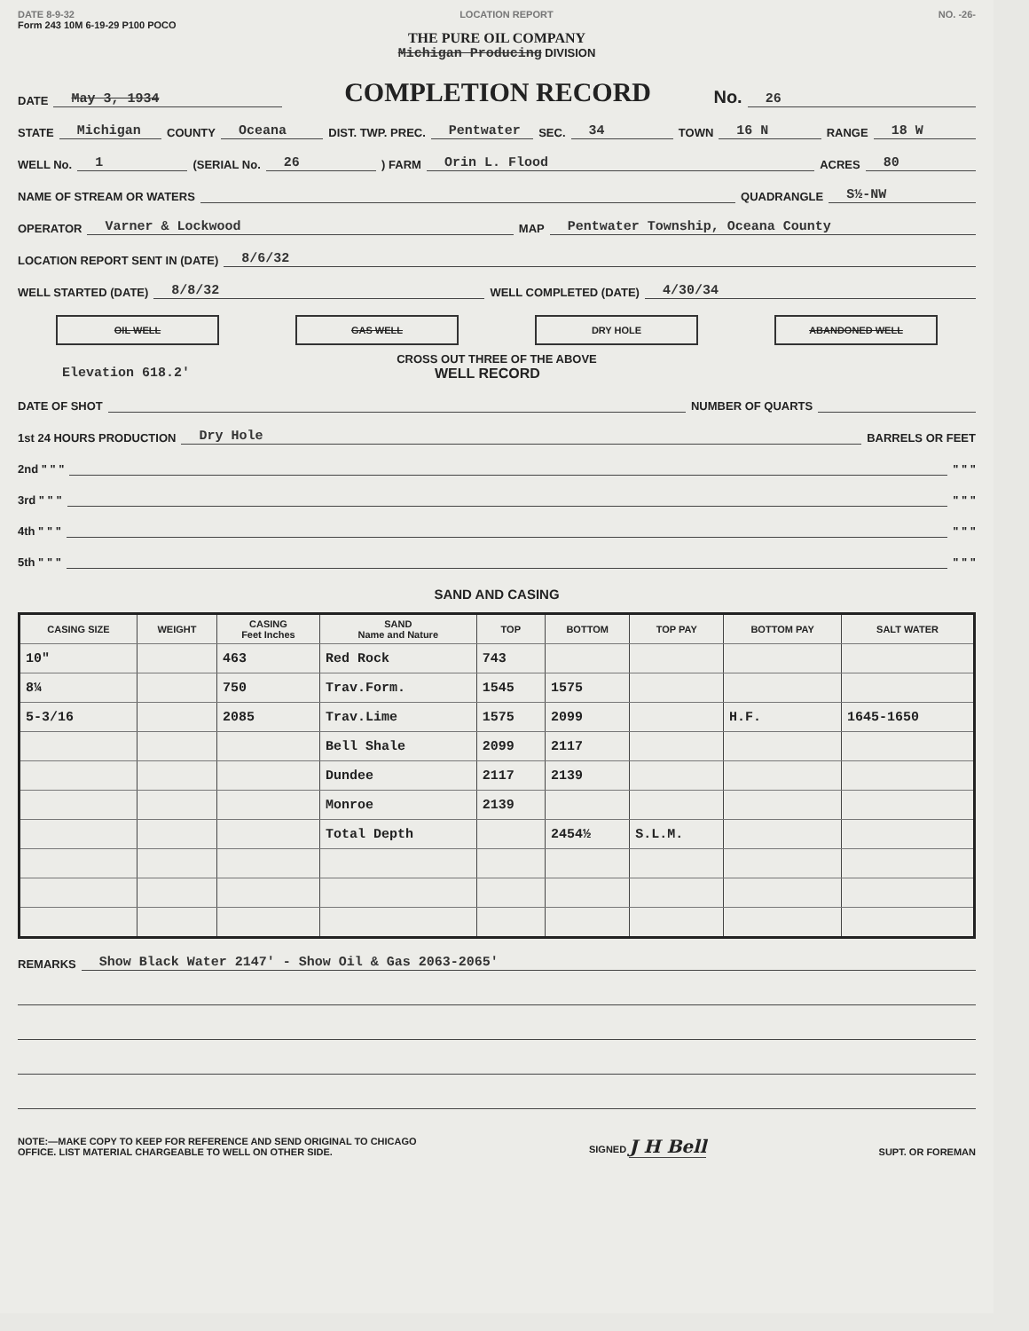DATE 8-9-32 LOCATION REPORT NO. -26-
Form 243 10M 6-19-29 P100 POCO
THE PURE OIL COMPANY
Michigan Producing DIVISION
DATE May 3, 1934
COMPLETION RECORD
No. 26
STATE Michigan COUNTY Oceana DIST. TWP. PREC. Pentwater SEC. 34 TOWN 16 N RANGE 18 W
WELL No. 1 (SERIAL No. 26) FARM Orin L. Flood ACRES 80
NAME OF STREAM OR WATERS QUADRANGLE S½-NW
OPERATOR Varner & Lockwood MAP Pentwater Township, Oceana County
LOCATION REPORT SENT IN (DATE) 8/6/32
WELL STARTED (DATE) 8/8/32 WELL COMPLETED (DATE) 4/30/34
OIL WELL GAS WELL DRY HOLE ABANDONED WELL
CROSS OUT THREE OF THE ABOVE
Elevation 618.2' WELL RECORD
DATE OF SHOT NUMBER OF QUARTS
1st 24 HOURS PRODUCTION Dry Hole BARRELS OR FEET
2nd " " " " " "
3rd " " " " " "
4th " " " " " "
5th " " " " " "
SAND AND CASING
| CASING SIZE | WEIGHT | CASING Feet Inches | SAND Name and Nature | TOP | BOTTOM | TOP PAY | BOTTOM PAY | SALT WATER |
| --- | --- | --- | --- | --- | --- | --- | --- | --- |
| 10" | | 463 | Red Rock | 743 | | | | |
| 8¼ | | 750 | Trav.Form. | 1545 | 1575 | | | |
| 5-3/16 | | 2085 | Trav.Lime | 1575 | 2099 | | H.F. | 1645-1650 |
| | | | Bell Shale | 2099 | 2117 | | | |
| | | | Dundee | 2117 | 2139 | | | |
| | | | Monroe | 2139 | | | | |
| | | | Total Depth | | 2454½ | S.L.M. | | |
REMARKS Show Black Water 2147' - Show Oil & Gas 2063-2065'
NOTE:—MAKE COPY TO KEEP FOR REFERENCE AND SEND ORIGINAL TO CHICAGO
OFFICE. LIST MATERIAL CHARGEABLE TO WELL ON OTHER SIDE. SIGNED J H Bell SUPT. OR FOREMAN